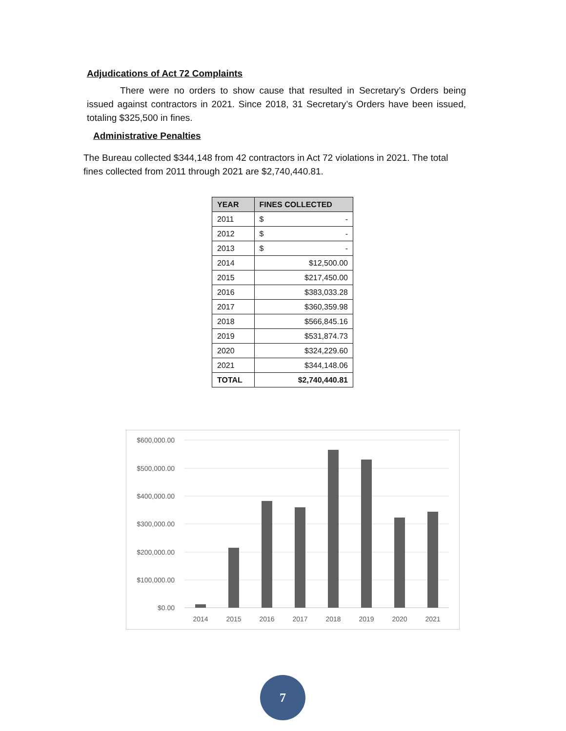Adjudications of Act 72 Complaints
There were no orders to show cause that resulted in Secretary’s Orders being issued against contractors in 2021. Since 2018, 31 Secretary’s Orders have been issued, totaling $325,500 in fines.
Administrative Penalties
The Bureau collected $344,148 from 42 contractors in Act 72 violations in 2021. The total fines collected from 2011 through 2021 are $2,740,440.81.
| YEAR | FINES COLLECTED |
| --- | --- |
| 2011 | $ - |
| 2012 | $ - |
| 2013 | $ - |
| 2014 | $12,500.00 |
| 2015 | $217,450.00 |
| 2016 | $383,033.28 |
| 2017 | $360,359.98 |
| 2018 | $566,845.16 |
| 2019 | $531,874.73 |
| 2020 | $324,229.60 |
| 2021 | $344,148.06 |
| TOTAL | $2,740,440.81 |
$600,000.00
$500,000.00
$400,000.00
$300,000.00
$200,000.00
$100,000.00
$0.00
2014
2015
2016
2017
2018
2019
2020
2021
7